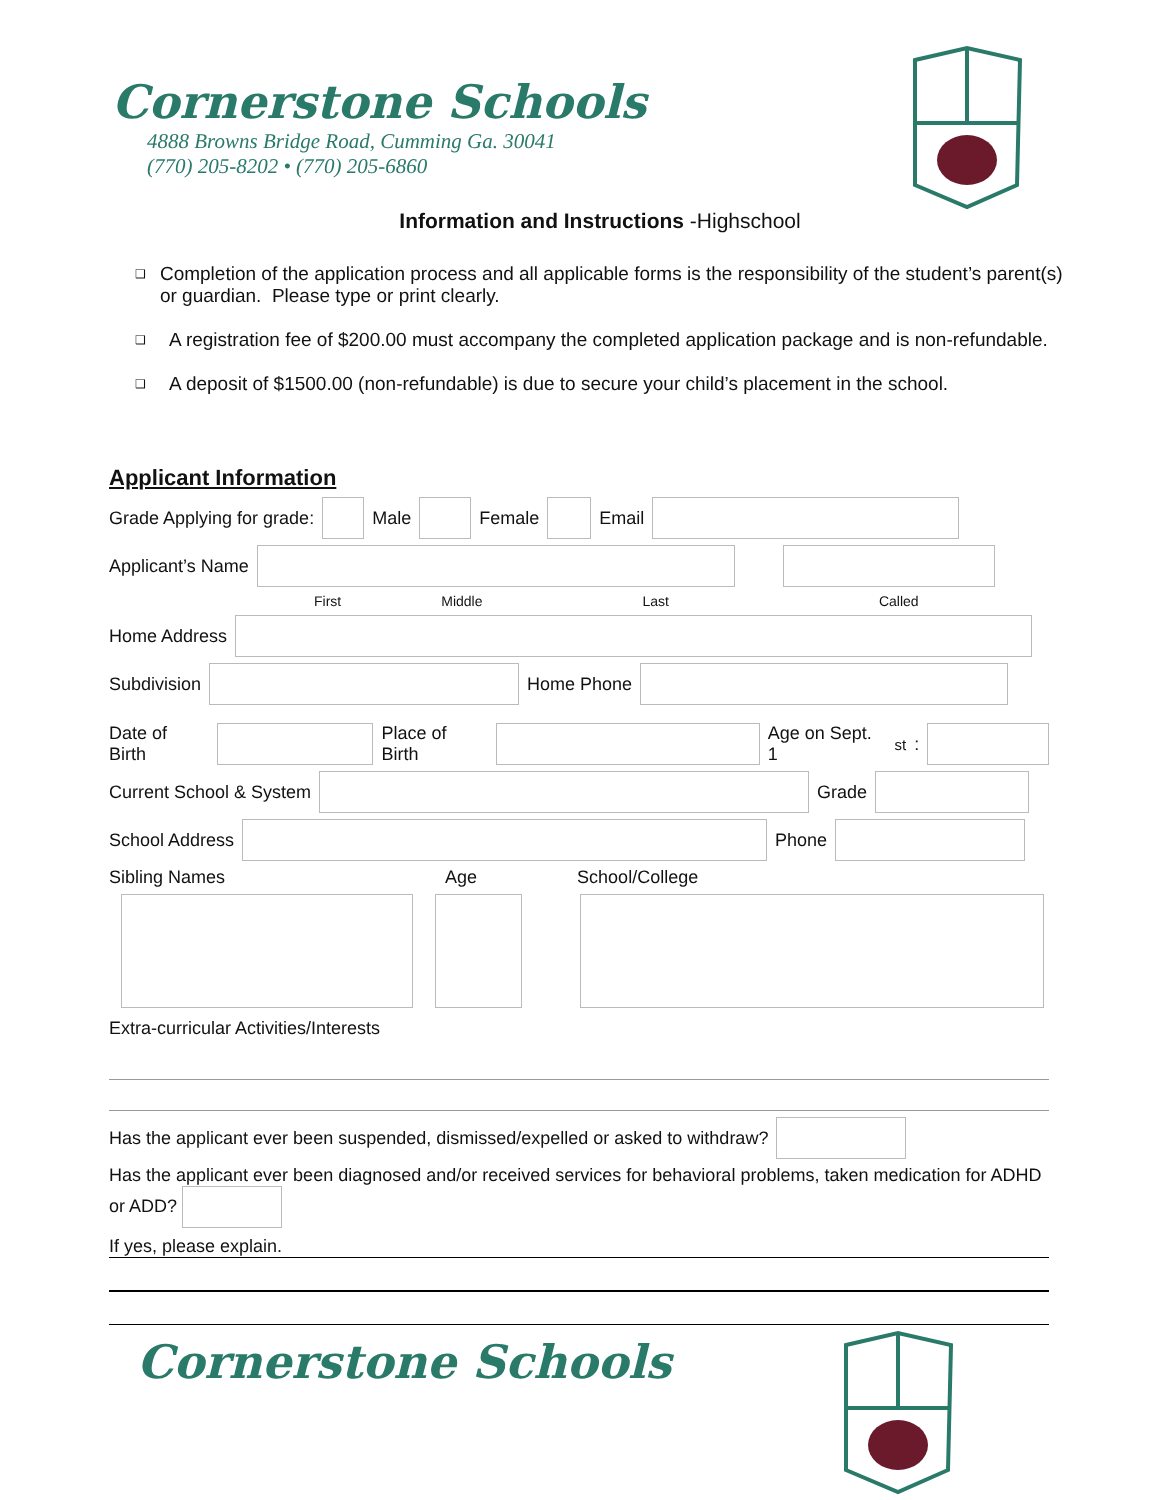Cornerstone Schools
4888 Browns Bridge Road, Cumming Ga. 30041
(770) 205-8202 • (770) 205-6860
Information and Instructions -Highschool
❑
Completion of the application process and all applicable forms is the responsibility of the student’s parent(s) or guardian. Please type or print clearly.
❑
A registration fee of $200.00 must accompany the completed application package and is non-refundable.
❑
A deposit of $1500.00 (non-refundable) is due to secure your child’s placement in the school.
Applicant Information
Grade Applying for grade: Male Female Email
Applicant’s Name
First Middle Last Called
Home Address
Subdivision Home Phone
Date of Birth Place of Birth Age on Sept. 1<sup>st</sup>:
Current School & System Grade
School Address Phone
Sibling Names Age School/College
Extra-curricular Activities/Interests
Has the applicant ever been suspended, dismissed/expelled or asked to withdraw?
Has the applicant ever been diagnosed and/or received services for behavioral problems, taken medication for ADHD or ADD?
If yes, please explain.
Cornerstone Schools